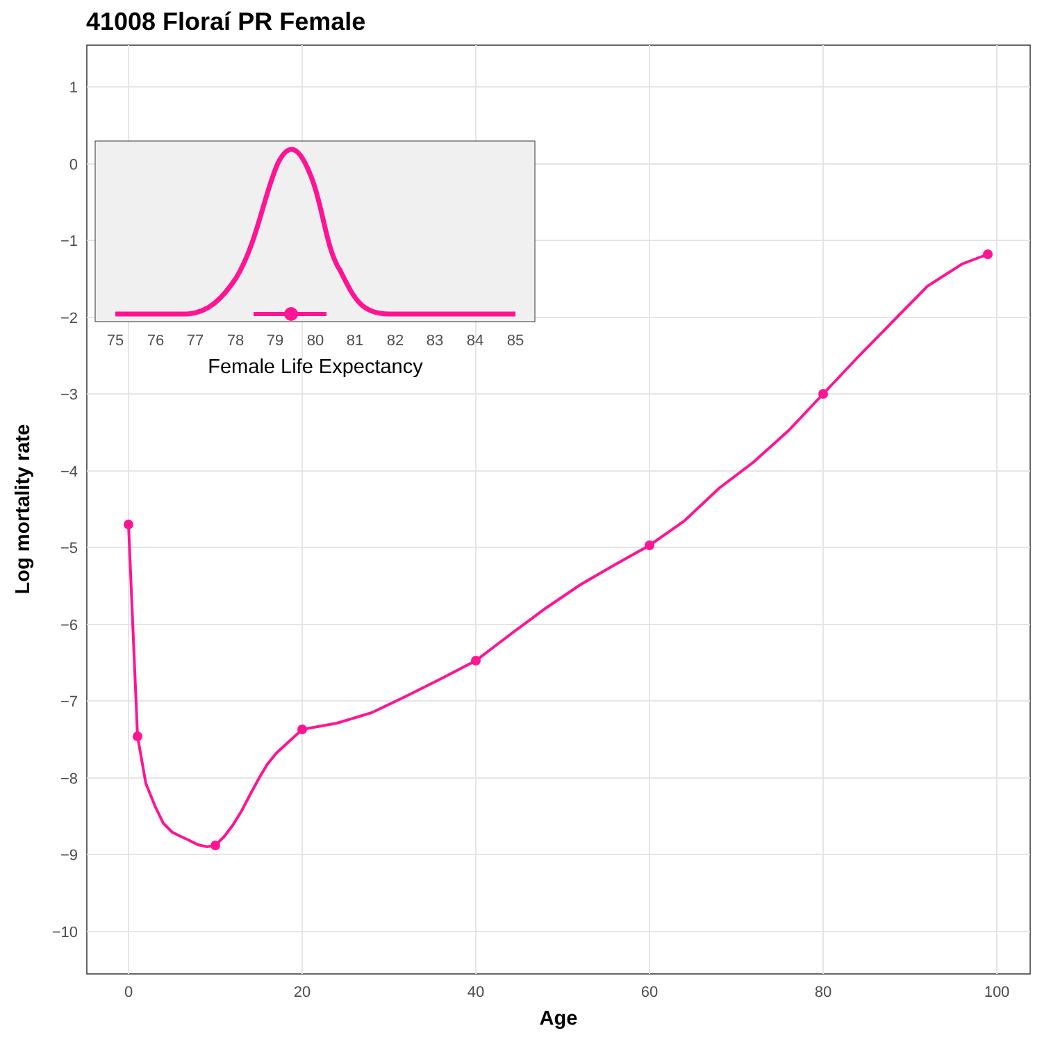41008 Floraí PR Female
1
0
−1
−2
−3
−4
−5
−6
−7
−8
−9
−10
0
20
40
60
80
100
Age
Log mortality rate
75
76
77
78
79
80
81
82
83
84
85
Female Life Expectancy